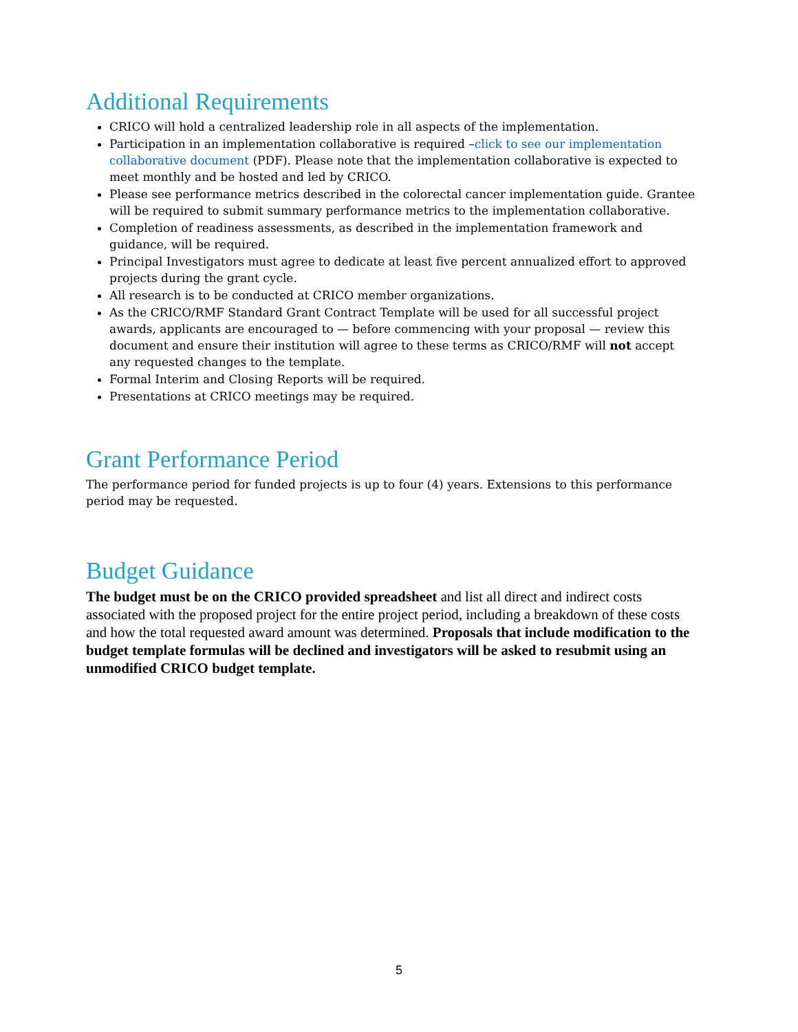Additional Requirements
CRICO will hold a centralized leadership role in all aspects of the implementation.
Participation in an implementation collaborative is required –click to see our implementation collaborative document (PDF). Please note that the implementation collaborative is expected to meet monthly and be hosted and led by CRICO.
Please see performance metrics described in the colorectal cancer implementation guide. Grantee will be required to submit summary performance metrics to the implementation collaborative.
Completion of readiness assessments, as described in the implementation framework and guidance, will be required.
Principal Investigators must agree to dedicate at least five percent annualized effort to approved projects during the grant cycle.
All research is to be conducted at CRICO member organizations.
As the CRICO/RMF Standard Grant Contract Template will be used for all successful project awards, applicants are encouraged to — before commencing with your proposal — review this document and ensure their institution will agree to these terms as CRICO/RMF will not accept any requested changes to the template.
Formal Interim and Closing Reports will be required.
Presentations at CRICO meetings may be required.
Grant Performance Period
The performance period for funded projects is up to four (4) years. Extensions to this performance period may be requested.
Budget Guidance
The budget must be on the CRICO provided spreadsheet and list all direct and indirect costs associated with the proposed project for the entire project period, including a breakdown of these costs and how the total requested award amount was determined. Proposals that include modification to the budget template formulas will be declined and investigators will be asked to resubmit using an unmodified CRICO budget template.
5